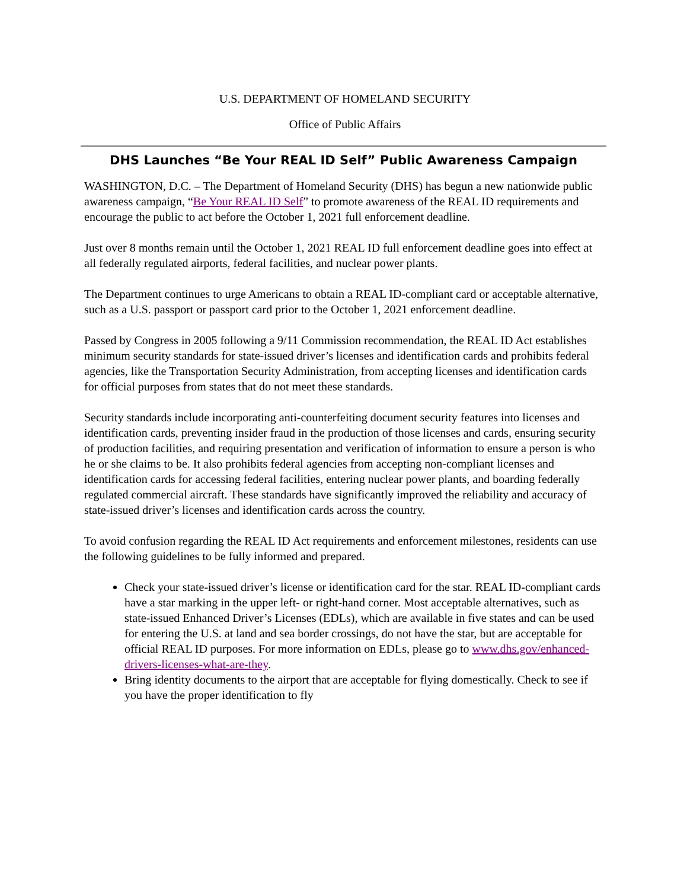U.S. DEPARTMENT OF HOMELAND SECURITY
Office of Public Affairs
DHS Launches “Be Your REAL ID Self” Public Awareness Campaign
WASHINGTON, D.C. – The Department of Homeland Security (DHS) has begun a new nationwide public awareness campaign, “Be Your REAL ID Self” to promote awareness of the REAL ID requirements and encourage the public to act before the October 1, 2021 full enforcement deadline.
Just over 8 months remain until the October 1, 2021 REAL ID full enforcement deadline goes into effect at all federally regulated airports, federal facilities, and nuclear power plants.
The Department continues to urge Americans to obtain a REAL ID-compliant card or acceptable alternative, such as a U.S. passport or passport card prior to the October 1, 2021 enforcement deadline.
Passed by Congress in 2005 following a 9/11 Commission recommendation, the REAL ID Act establishes minimum security standards for state-issued driver’s licenses and identification cards and prohibits federal agencies, like the Transportation Security Administration, from accepting licenses and identification cards for official purposes from states that do not meet these standards.
Security standards include incorporating anti-counterfeiting document security features into licenses and identification cards, preventing insider fraud in the production of those licenses and cards, ensuring security of production facilities, and requiring presentation and verification of information to ensure a person is who he or she claims to be. It also prohibits federal agencies from accepting non-compliant licenses and identification cards for accessing federal facilities, entering nuclear power plants, and boarding federally regulated commercial aircraft. These standards have significantly improved the reliability and accuracy of state-issued driver’s licenses and identification cards across the country.
To avoid confusion regarding the REAL ID Act requirements and enforcement milestones, residents can use the following guidelines to be fully informed and prepared.
Check your state-issued driver’s license or identification card for the star. REAL ID-compliant cards have a star marking in the upper left- or right-hand corner. Most acceptable alternatives, such as state-issued Enhanced Driver’s Licenses (EDLs), which are available in five states and can be used for entering the U.S. at land and sea border crossings, do not have the star, but are acceptable for official REAL ID purposes. For more information on EDLs, please go to www.dhs.gov/enhanced-drivers-licenses-what-are-they.
Bring identity documents to the airport that are acceptable for flying domestically. Check to see if you have the proper identification to fly